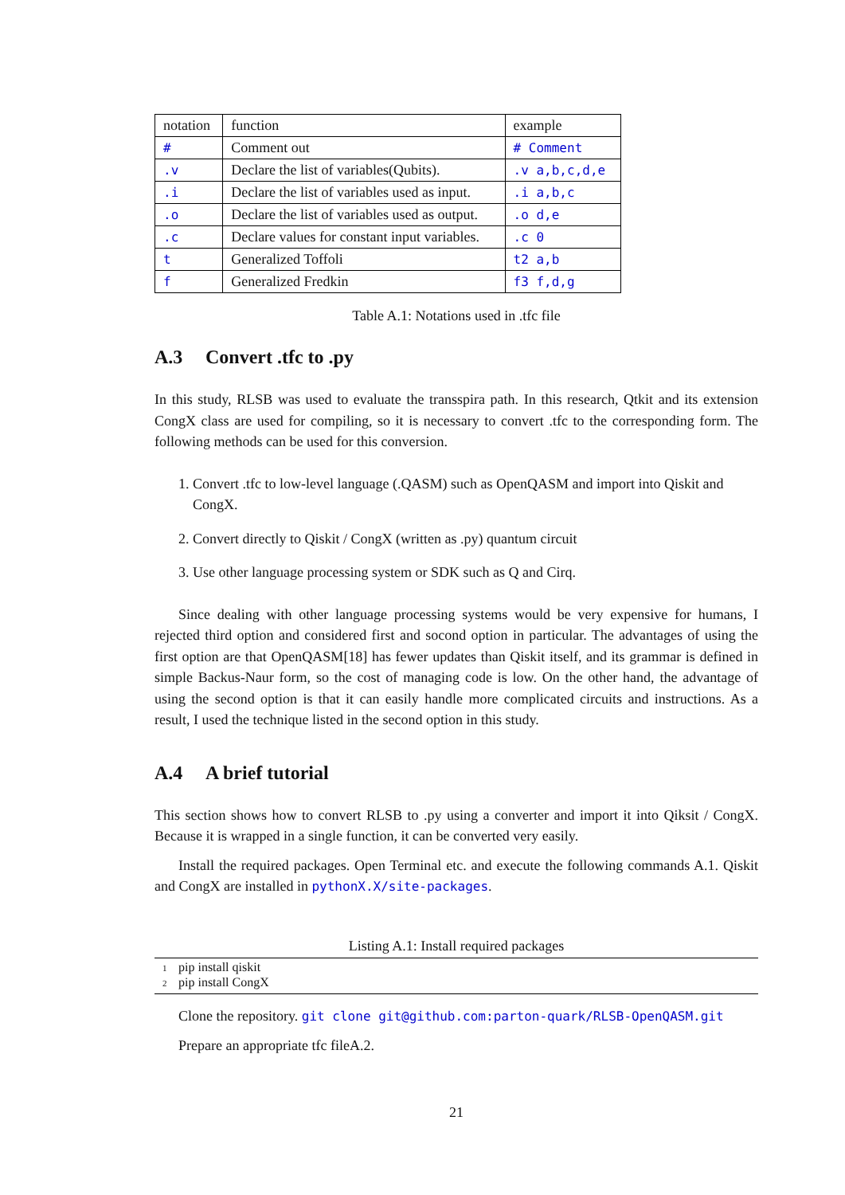| notation | function | example |
| --- | --- | --- |
| # | Comment out | # Comment |
| .v | Declare the list of variables(Qubits). | .v a,b,c,d,e |
| .i | Declare the list of variables used as input. | .i a,b,c |
| .o | Declare the list of variables used as output. | .o d,e |
| .c | Declare values for constant input variables. | .c 0 |
| t | Generalized Toffoli | t2 a,b |
| f | Generalized Fredkin | f3 f,d,g |
Table A.1: Notations used in .tfc file
A.3 Convert .tfc to .py
In this study, RLSB was used to evaluate the transspira path. In this research, Qtkit and its extension CongX class are used for compiling, so it is necessary to convert .tfc to the corresponding form. The following methods can be used for this conversion.
1. Convert .tfc to low-level language (.QASM) such as OpenQASM and import into Qiskit and CongX.
2. Convert directly to Qiskit / CongX (written as .py) quantum circuit
3. Use other language processing system or SDK such as Q and Cirq.
Since dealing with other language processing systems would be very expensive for humans, I rejected third option and considered first and socond option in particular. The advantages of using the first option are that OpenQASM[18] has fewer updates than Qiskit itself, and its grammar is defined in simple Backus-Naur form, so the cost of managing code is low. On the other hand, the advantage of using the second option is that it can easily handle more complicated circuits and instructions. As a result, I used the technique listed in the second option in this study.
A.4 A brief tutorial
This section shows how to convert RLSB to .py using a converter and import it into Qiksit / CongX. Because it is wrapped in a single function, it can be converted very easily.
Install the required packages. Open Terminal etc. and execute the following commands A.1. Qiskit and CongX are installed in pythonX.X/site-packages.
Listing A.1: Install required packages
1pip install qiskit
2pip install CongX
Clone the repository. git clone git@github.com:parton-quark/RLSB-OpenQASM.git
Prepare an appropriate tfc fileA.2.
21